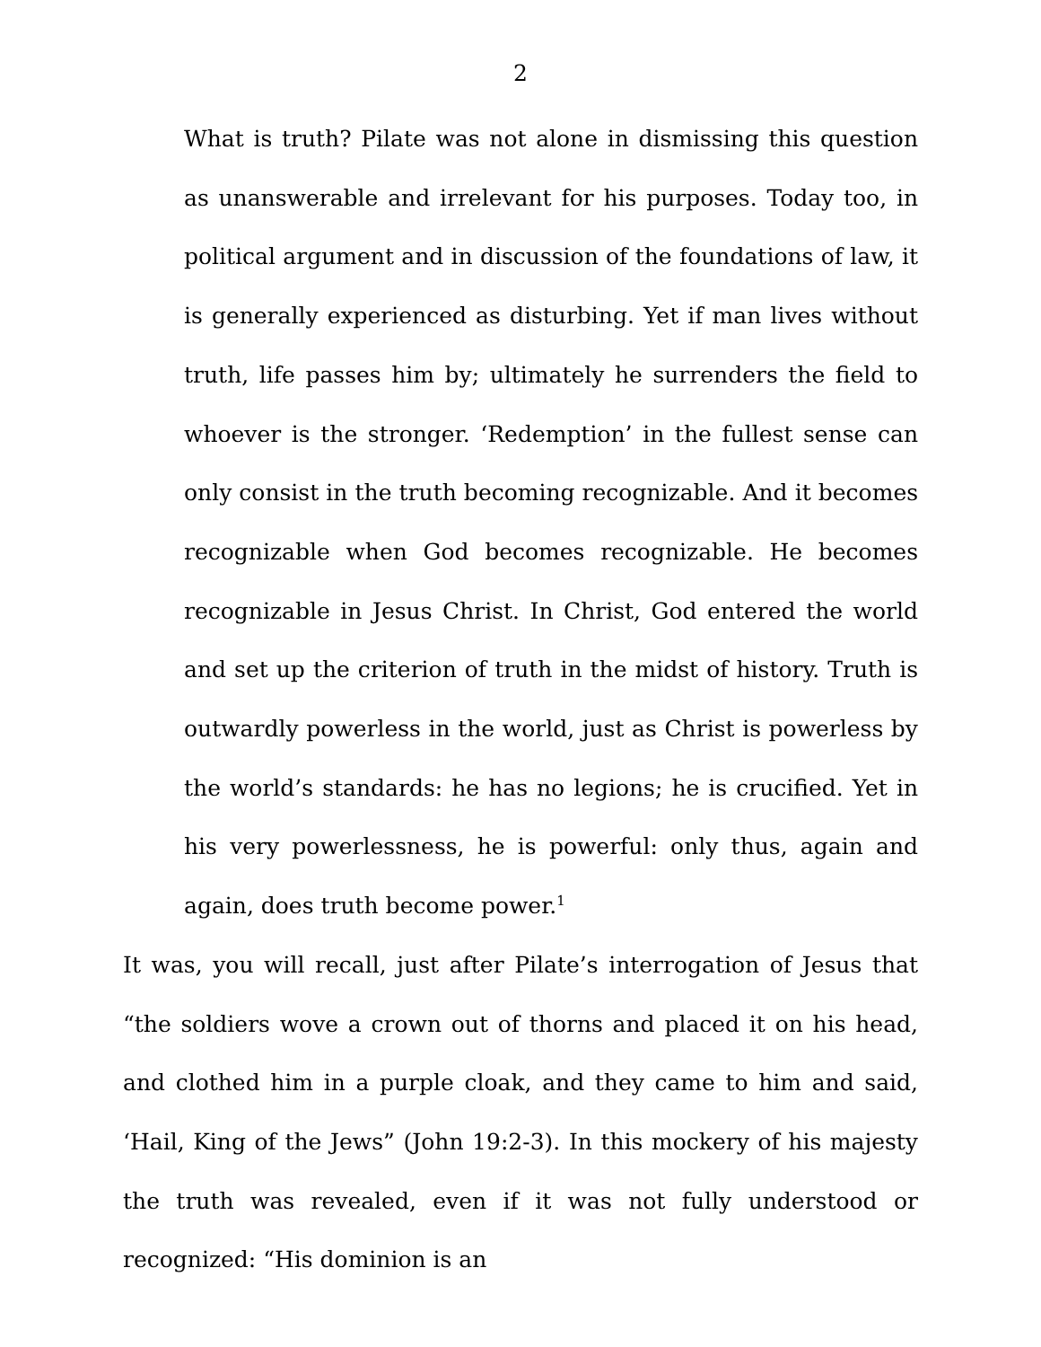2
What is truth? Pilate was not alone in dismissing this question as unanswerable and irrelevant for his purposes. Today too, in political argument and in discussion of the foundations of law, it is generally experienced as disturbing. Yet if man lives without truth, life passes him by; ultimately he surrenders the field to whoever is the stronger. ‘Redemption’ in the fullest sense can only consist in the truth becoming recognizable. And it becomes recognizable when God becomes recognizable. He becomes recognizable in Jesus Christ. In Christ, God entered the world and set up the criterion of truth in the midst of history. Truth is outwardly powerless in the world, just as Christ is powerless by the world’s standards: he has no legions; he is crucified. Yet in his very powerlessness, he is powerful: only thus, again and again, does truth become power.<sup>1</sup>
It was, you will recall, just after Pilate’s interrogation of Jesus that “the soldiers wove a crown out of thorns and placed it on his head, and clothed him in a purple cloak, and they came to him and said, ‘Hail, King of the Jews” (John 19:2-3). In this mockery of his majesty the truth was revealed, even if it was not fully understood or recognized: “His dominion is an